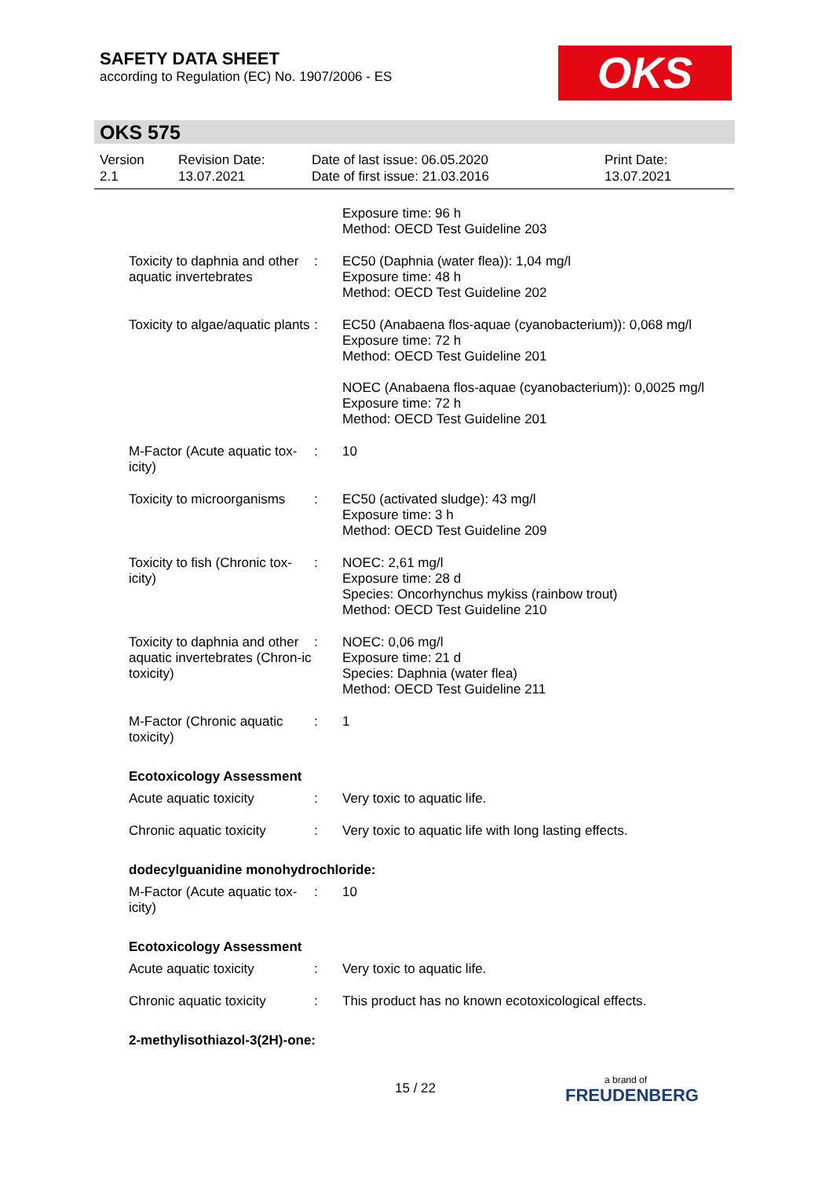SAFETY DATA SHEET
according to Regulation (EC) No. 1907/2006 - ES
OKS
OKS 575
Version
2.1
Revision Date:
13.07.2021
Date of last issue: 06.05.2020
Date of first issue: 21.03.2016
Print Date:
13.07.2021
Exposure time: 96 h
Method: OECD Test Guideline 203
Toxicity to daphnia and other aquatic invertebrates
: EC50 (Daphnia (water flea)): 1,04 mg/l
Exposure time: 48 h
Method: OECD Test Guideline 202
Toxicity to algae/aquatic plants
: EC50 (Anabaena flos-aquae (cyanobacterium)): 0,068 mg/l
Exposure time: 72 h
Method: OECD Test Guideline 201
NOEC (Anabaena flos-aquae (cyanobacterium)): 0,0025 mg/l
Exposure time: 72 h
Method: OECD Test Guideline 201
M-Factor (Acute aquatic tox-icity)
: 10
Toxicity to microorganisms
: EC50 (activated sludge): 43 mg/l
Exposure time: 3 h
Method: OECD Test Guideline 209
Toxicity to fish (Chronic tox-icity)
: NOEC: 2,61 mg/l
Exposure time: 28 d
Species: Oncorhynchus mykiss (rainbow trout)
Method: OECD Test Guideline 210
Toxicity to daphnia and other aquatic invertebrates (Chron-ic toxicity)
: NOEC: 0,06 mg/l
Exposure time: 21 d
Species: Daphnia (water flea)
Method: OECD Test Guideline 211
M-Factor (Chronic aquatic toxicity)
: 1
Ecotoxicology Assessment
Acute aquatic toxicity : Very toxic to aquatic life.
Chronic aquatic toxicity
: Very toxic to aquatic life with long lasting effects.
dodecylguanidine monohydrochloride:
M-Factor (Acute aquatic tox-icity)
: 10
Ecotoxicology Assessment
Acute aquatic toxicity : Very toxic to aquatic life.
Chronic aquatic toxicity
: This product has no known ecotoxicological effects.
2-methylisothiazol-3(2H)-one:
15 / 22
a brand of
FREUDENBERG